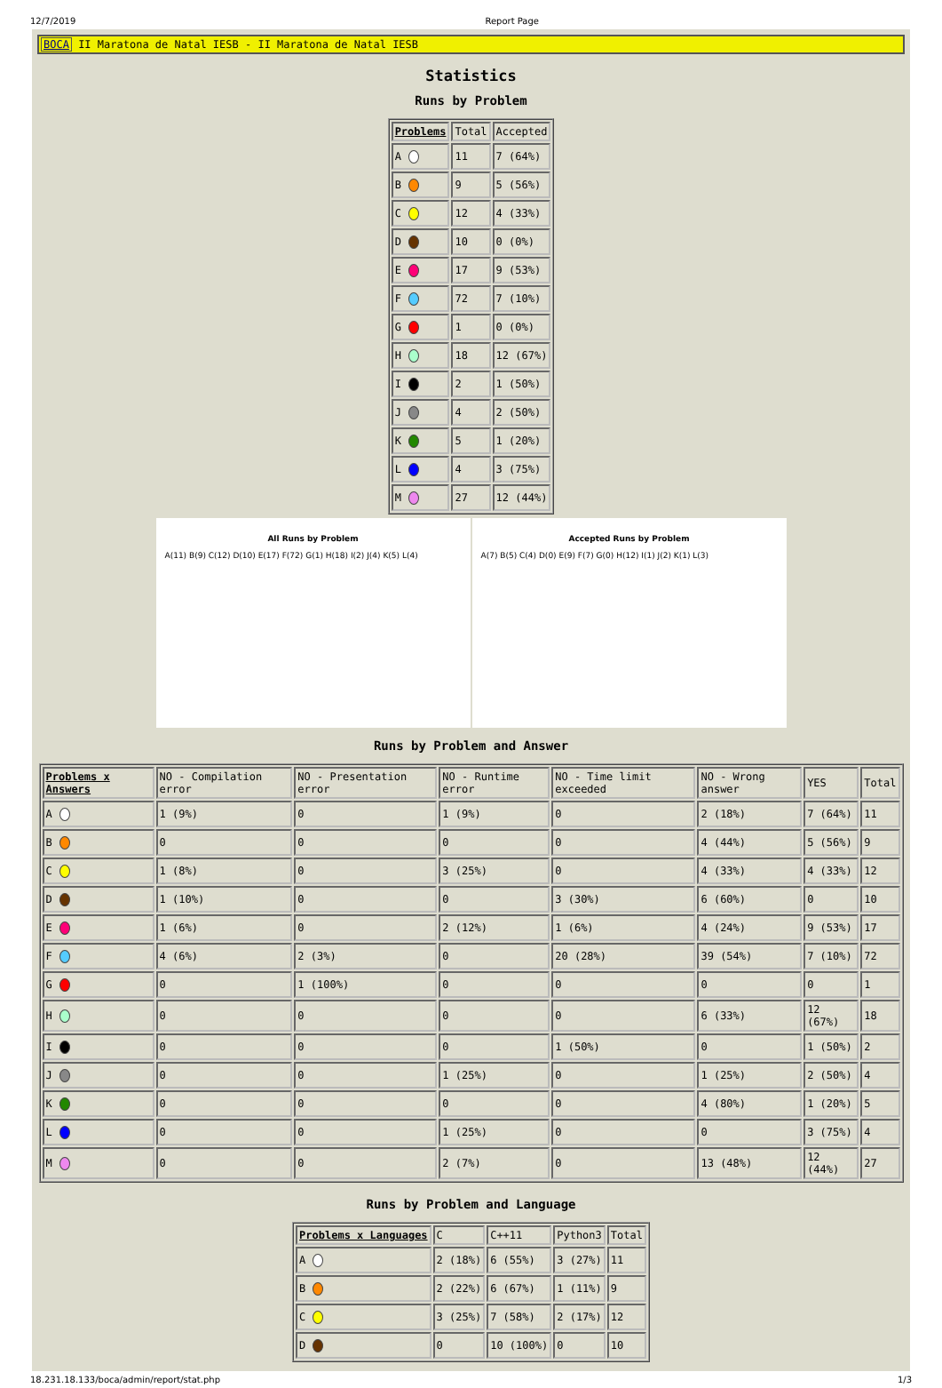12/7/2019 Report Page
BOCA II Maratona de Natal IESB - II Maratona de Natal IESB
Statistics
Runs by Problem
| Problems | Total | Accepted |
| --- | --- | --- |
| A | 11 | 7 (64%) |
| B | 9 | 5 (56%) |
| C | 12 | 4 (33%) |
| D | 10 | 0 (0%) |
| E | 17 | 9 (53%) |
| F | 72 | 7 (10%) |
| G | 1 | 0 (0%) |
| H | 18 | 12 (67%) |
| I | 2 | 1 (50%) |
| J | 4 | 2 (50%) |
| K | 5 | 1 (20%) |
| L | 4 | 3 (75%) |
| M | 27 | 12 (44%) |
All Runs by Problem
A(11) B(9) C(12) D(10) E(17) F(72) G(1) H(18) I(2) J(4) K(5) L(4)
Accepted Runs by Problem
A(7) B(5) C(4) D(0) E(9) F(7) G(0) H(12) I(1) J(2) K(1) L(3)
Runs by Problem and Answer
| Problems x Answers | NO - Compilation error | NO - Presentation error | NO - Runtime error | NO - Time limit exceeded | NO - Wrong answer | YES | Total |
| --- | --- | --- | --- | --- | --- | --- | --- |
| A | 1 (9%) | 0 | 1 (9%) | 0 | 2 (18%) | 7 (64%) | 11 |
| B | 0 | 0 | 0 | 0 | 4 (44%) | 5 (56%) | 9 |
| C | 1 (8%) | 0 | 3 (25%) | 0 | 4 (33%) | 4 (33%) | 12 |
| D | 1 (10%) | 0 | 0 | 3 (30%) | 6 (60%) | 0 | 10 |
| E | 1 (6%) | 0 | 2 (12%) | 1 (6%) | 4 (24%) | 9 (53%) | 17 |
| F | 4 (6%) | 2 (3%) | 0 | 20 (28%) | 39 (54%) | 7 (10%) | 72 |
| G | 0 | 1 (100%) | 0 | 0 | 0 | 0 | 1 |
| H | 0 | 0 | 0 | 0 | 6 (33%) | 12 (67%) | 18 |
| I | 0 | 0 | 0 | 1 (50%) | 0 | 1 (50%) | 2 |
| J | 0 | 0 | 1 (25%) | 0 | 1 (25%) | 2 (50%) | 4 |
| K | 0 | 0 | 0 | 0 | 4 (80%) | 1 (20%) | 5 |
| L | 0 | 0 | 1 (25%) | 0 | 0 | 3 (75%) | 4 |
| M | 0 | 0 | 2 (7%) | 0 | 13 (48%) | 12 (44%) | 27 |
Runs by Problem and Language
| Problems x Languages | C | C++11 | Python3 | Total |
| --- | --- | --- | --- | --- |
| A | 2 (18%) | 6 (55%) | 3 (27%) | 11 |
| B | 2 (22%) | 6 (67%) | 1 (11%) | 9 |
| C | 3 (25%) | 7 (58%) | 2 (17%) | 12 |
| D | 0 | 10 (100%) | 0 | 10 |
18.231.18.133/boca/admin/report/stat.php 1/3